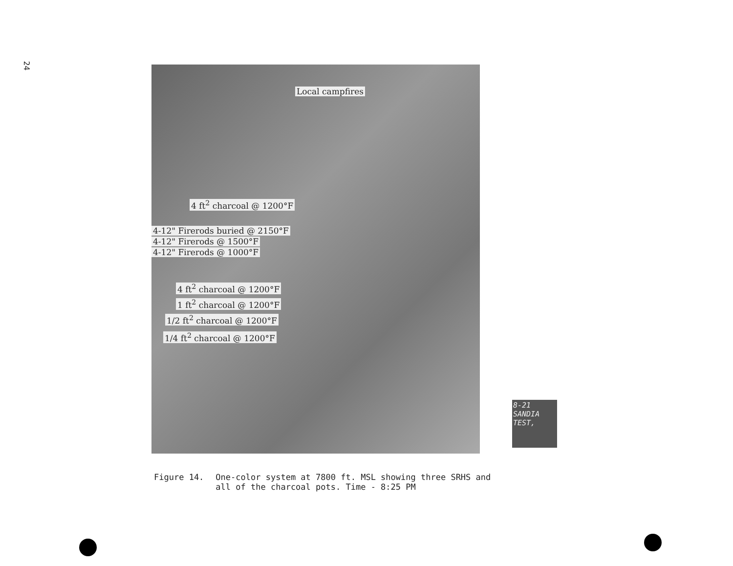24
Local campfires
4 ft<sup>2</sup> charcoal @ 1200°F
4-12" Firerods buried @ 2150°F
4-12" Firerods @ 1500°F
4-12" Firerods @ 1000°F
4 ft<sup>2</sup> charcoal @ 1200°F
1 ft<sup>2</sup> charcoal @ 1200°F
1/2 ft<sup>2</sup> charcoal @ 1200°F
1/4 ft<sup>2</sup> charcoal @ 1200°F
8-21 SANDIA TEST,
Figure 14. One-color system at 7800 ft. MSL showing three SRHS and
all of the charcoal pots. Time - 8:25 PM